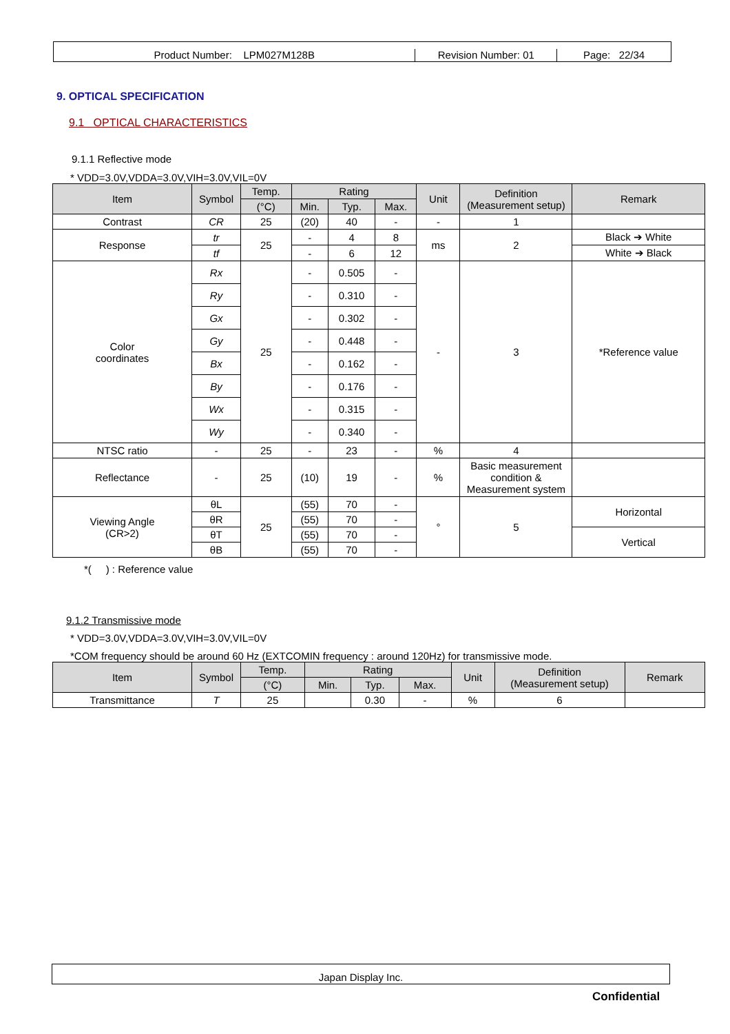Product Number: LPM027M128B
Revision Number: 01
Page: 22/34
9. OPTICAL SPECIFICATION
9.1 OPTICAL CHARACTERISTICS
9.1.1 Reflective mode
* VDD=3.0V,VDDA=3.0V,VIH=3.0V,VIL=0V
| Item | Symbol | Temp. | Rating | | | Unit | Definition (Measurement setup) | Remark |
| --- | --- | --- | --- | --- | --- | --- | --- | --- |
| | | (°C) | Min. | Typ. | Max. | | | |
| Contrast | CR | 25 | (20) | 40 | - | - | 1 | |
| Response | tr | 25 | - | 4 | 8 | ms | 2 | Black ➔ White |
| | tf | | - | 6 | 12 | | | White ➔ Black |
| Color coordinates | Rx | 25 | - | 0.505 | - | - | 3 | *Reference value |
| | Ry | | - | 0.310 | - | | | |
| | Gx | | - | 0.302 | - | | | |
| | Gy | | - | 0.448 | - | | | |
| | Bx | | - | 0.162 | - | | | |
| | By | | - | 0.176 | - | | | |
| | Wx | | - | 0.315 | - | | | |
| | Wy | | - | 0.340 | - | | | |
| NTSC ratio | - | 25 | - | 23 | - | % | 4 | |
| Reflectance | - | 25 | (10) | 19 | - | % | Basic measurement condition & Measurement system | |
| Viewing Angle (CR>2) | θL | 25 | (55) | 70 | - | ° | 5 | Horizontal |
| | θR | | (55) | 70 | - | | | |
| | θT | | (55) | 70 | - | | | Vertical |
| | θB | | (55) | 70 | - | | | |
*( ) : Reference value
9.1.2 Transmissive mode
* VDD=3.0V,VDDA=3.0V,VIH=3.0V,VIL=0V
*COM frequency should be around 60 Hz (EXTCOMIN frequency : around 120Hz) for transmissive mode.
| Item | Symbol | Temp. | Rating | | | Unit | Definition (Measurement setup) | Remark |
| --- | --- | --- | --- | --- | --- | --- | --- | --- |
| | | (°C) | Min. | Typ. | Max. | | | |
| Transmittance | T | 25 | | 0.30 | - | % | 6 | |
Japan Display Inc.
Confidential